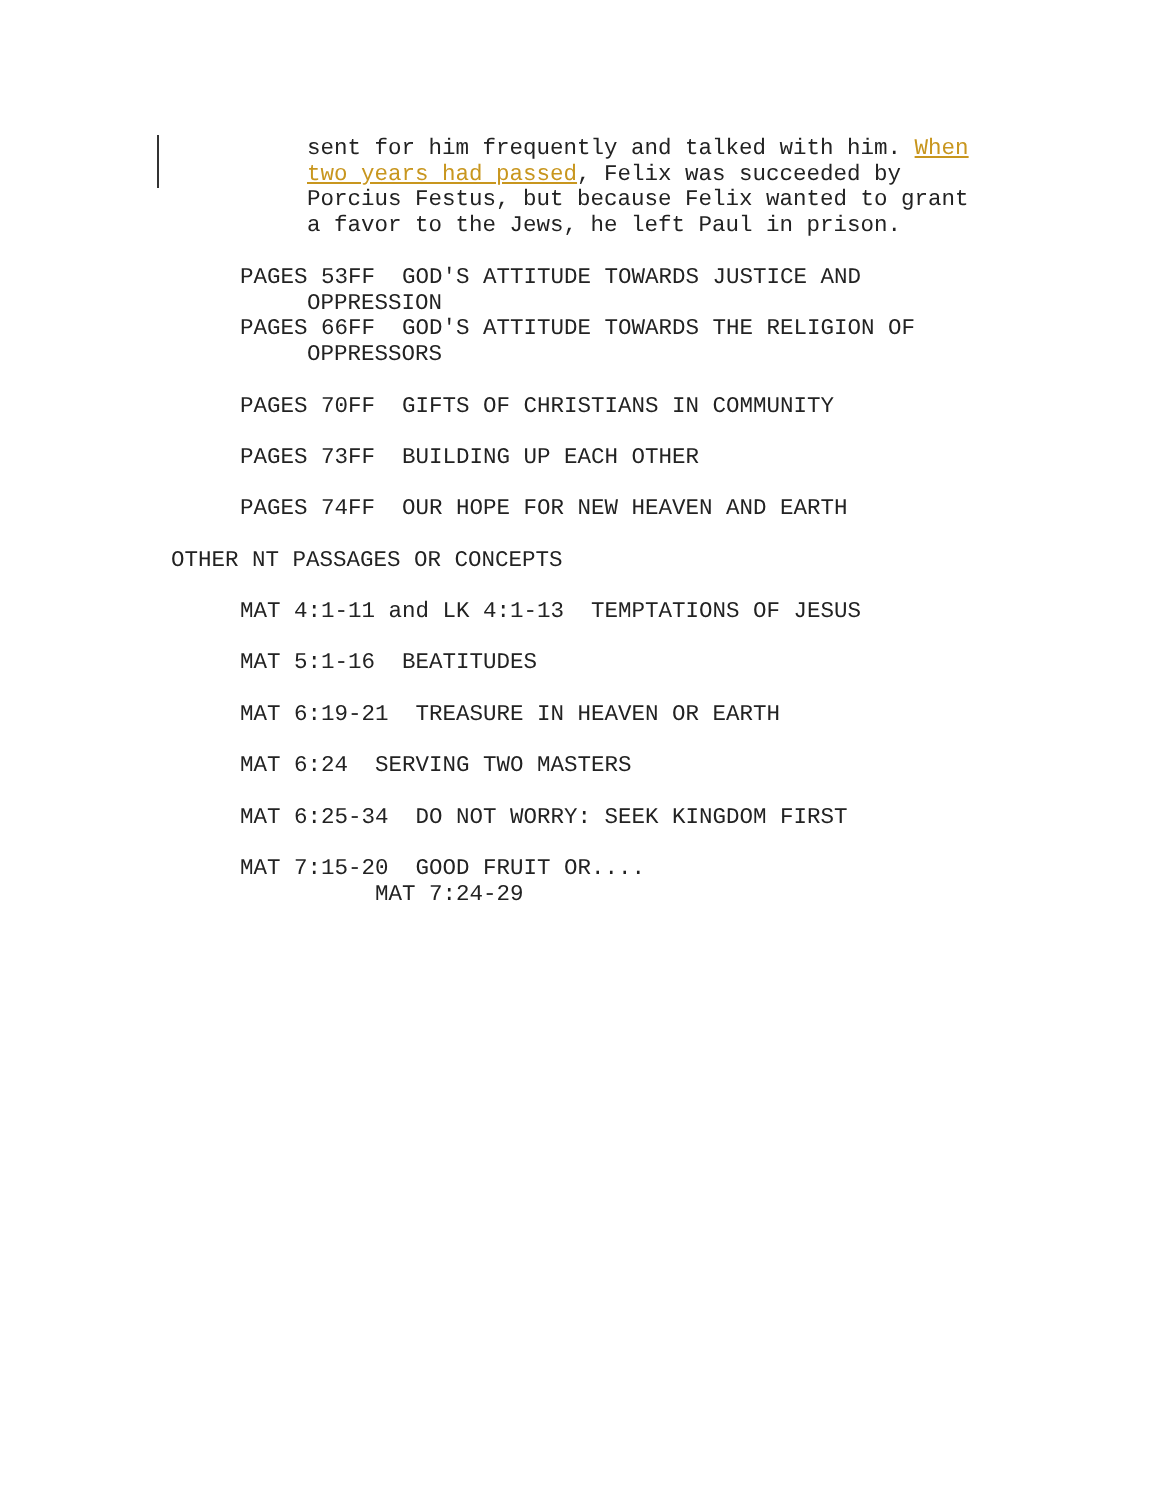sent for him frequently and talked with him. When
two years had passed, Felix was succeeded by
Porcius Festus, but because Felix wanted to grant
a favor to the Jews, he left Paul in prison.
PAGES 53FF GOD'S ATTITUDE TOWARDS JUSTICE AND
OPPRESSION
PAGES 66FF GOD'S ATTITUDE TOWARDS THE RELIGION OF
OPPRESSORS
PAGES 70FF GIFTS OF CHRISTIANS IN COMMUNITY
PAGES 73FF BUILDING UP EACH OTHER
PAGES 74FF OUR HOPE FOR NEW HEAVEN AND EARTH
OTHER NT PASSAGES OR CONCEPTS
MAT 4:1-11 and LK 4:1-13 TEMPTATIONS OF JESUS
MAT 5:1-16 BEATITUDES
MAT 6:19-21 TREASURE IN HEAVEN OR EARTH
MAT 6:24 SERVING TWO MASTERS
MAT 6:25-34 DO NOT WORRY: SEEK KINGDOM FIRST
MAT 7:15-20 GOOD FRUIT OR....
MAT 7:24-29